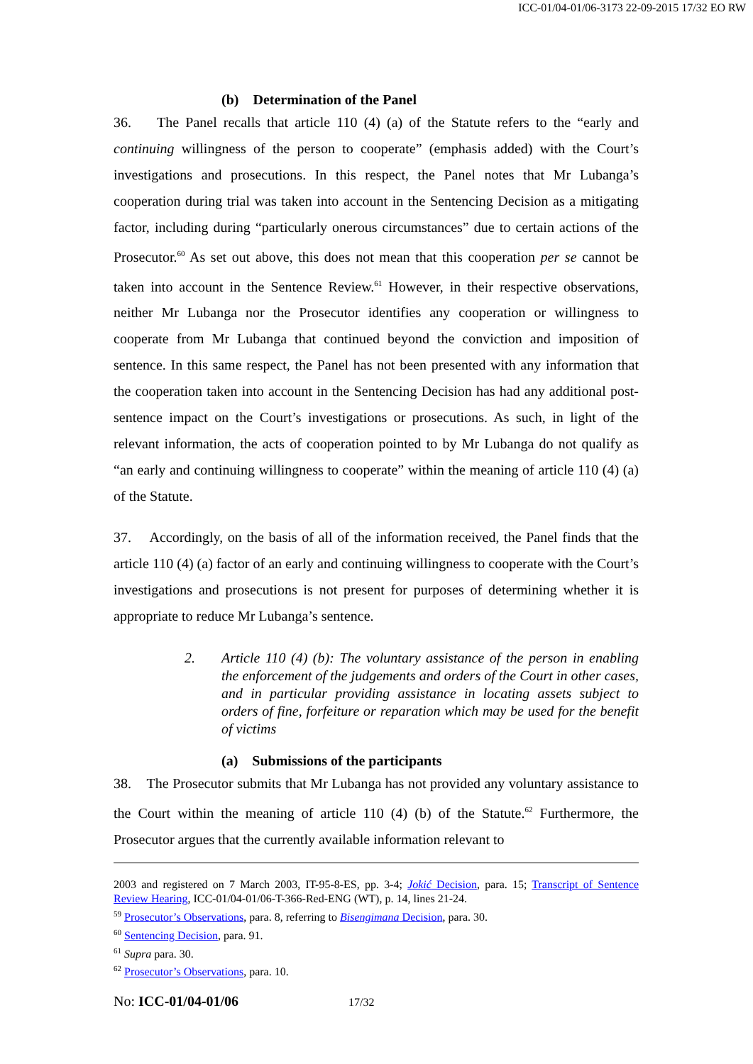ICC-01/04-01/06-3173 22-09-2015 17/32 EO RW
(b) Determination of the Panel
36. The Panel recalls that article 110 (4) (a) of the Statute refers to the “early and continuing willingness of the person to cooperate” (emphasis added) with the Court’s investigations and prosecutions. In this respect, the Panel notes that Mr Lubanga’s cooperation during trial was taken into account in the Sentencing Decision as a mitigating factor, including during “particularly onerous circumstances” due to certain actions of the Prosecutor.<sup>60</sup> As set out above, this does not mean that this cooperation per se cannot be taken into account in the Sentence Review.<sup>61</sup> However, in their respective observations, neither Mr Lubanga nor the Prosecutor identifies any cooperation or willingness to cooperate from Mr Lubanga that continued beyond the conviction and imposition of sentence. In this same respect, the Panel has not been presented with any information that the cooperation taken into account in the Sentencing Decision has had any additional post-sentence impact on the Court’s investigations or prosecutions. As such, in light of the relevant information, the acts of cooperation pointed to by Mr Lubanga do not qualify as “an early and continuing willingness to cooperate” within the meaning of article 110 (4) (a) of the Statute.
37. Accordingly, on the basis of all of the information received, the Panel finds that the article 110 (4) (a) factor of an early and continuing willingness to cooperate with the Court’s investigations and prosecutions is not present for purposes of determining whether it is appropriate to reduce Mr Lubanga’s sentence.
2. Article 110 (4) (b): The voluntary assistance of the person in enabling the enforcement of the judgements and orders of the Court in other cases, and in particular providing assistance in locating assets subject to orders of fine, forfeiture or reparation which may be used for the benefit of victims
(a) Submissions of the participants
38. The Prosecutor submits that Mr Lubanga has not provided any voluntary assistance to the Court within the meaning of article 110 (4) (b) of the Statute.<sup>62</sup> Furthermore, the Prosecutor argues that the currently available information relevant to
2003 and registered on 7 March 2003, IT-95-8-ES, pp. 3-4; Jokić Decision, para. 15; Transcript of Sentence Review Hearing, ICC-01/04-01/06-T-366-Red-ENG (WT), p. 14, lines 21-24.
<sup>59</sup> Prosecutor’s Observations, para. 8, referring to Bisengimana Decision, para. 30.
<sup>60</sup> Sentencing Decision, para. 91.
<sup>61</sup> Supra para. 30.
<sup>62</sup> Prosecutor’s Observations, para. 10.
No: ICC-01/04-01/06 17/32